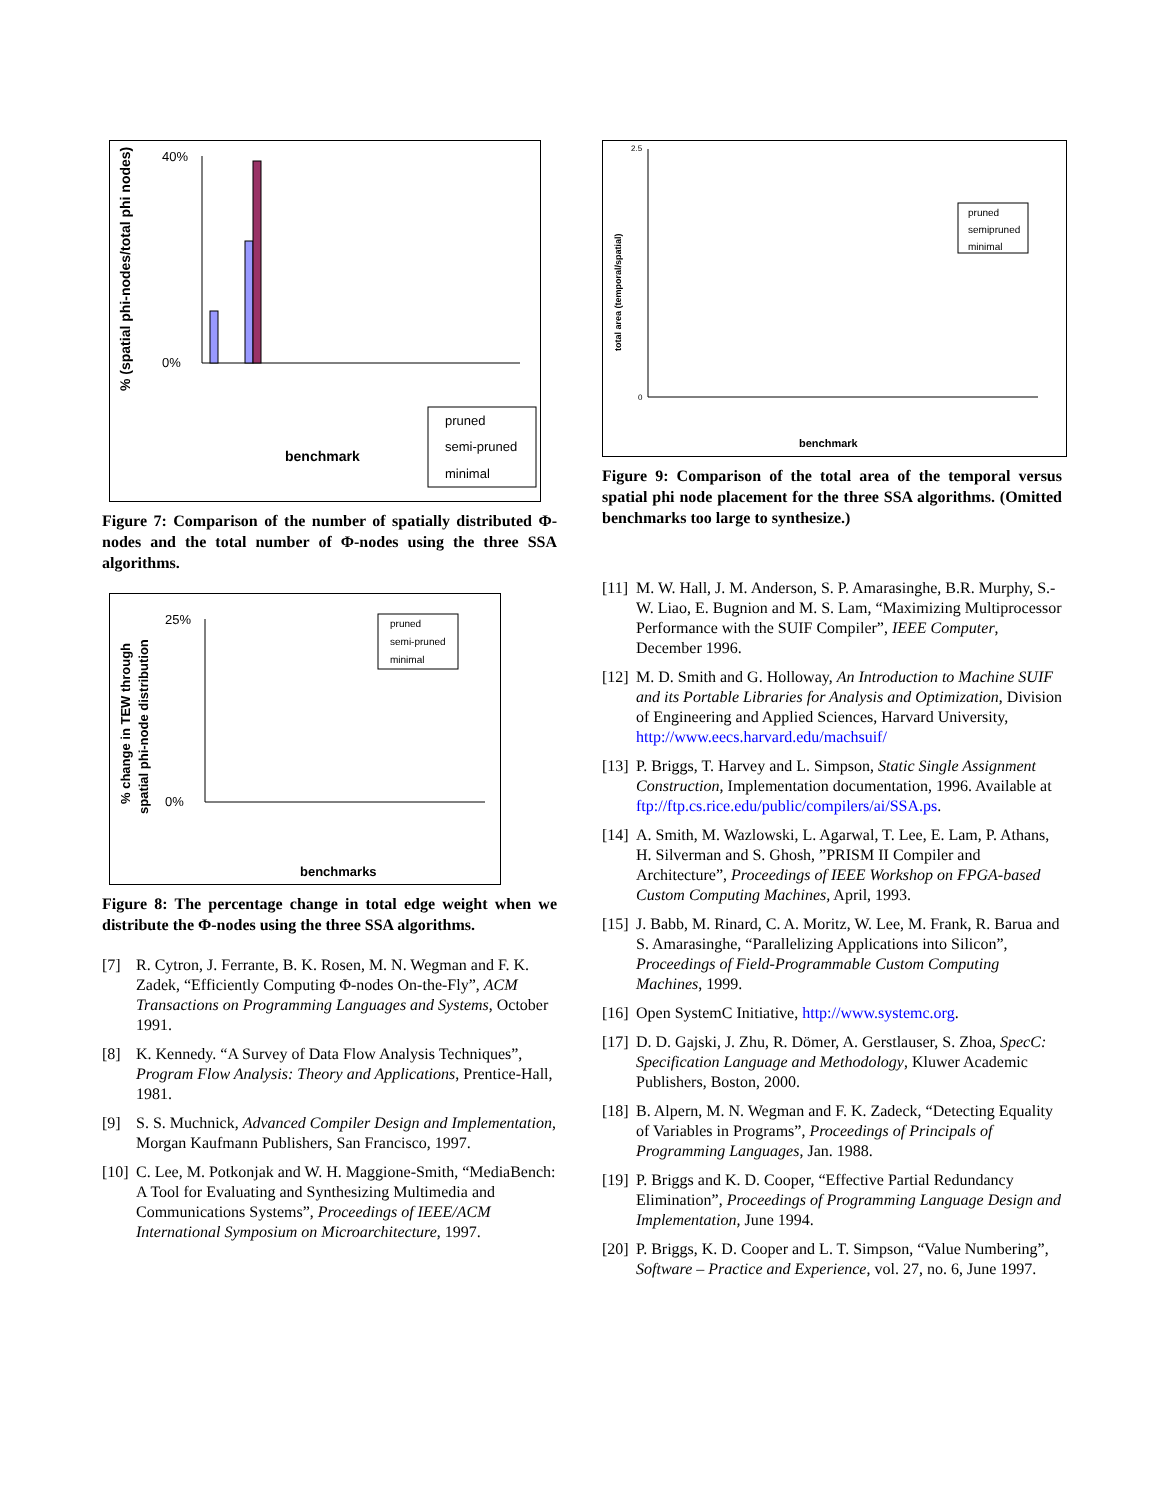% (spatial phi-nodes/total phi nodes)
40%
0%
benchmark
pruned
semi-pruned
minimal
Figure 7: Comparison of the number of spatially distributed Φ-nodes and the total number of Φ-nodes using the three SSA algorithms.
% change in TEW through
spatial phi-node distribution
25%
0%
benchmarks
pruned
semi-pruned
minimal
Figure 8: The percentage change in total edge weight when we distribute the Φ-nodes using the three SSA algorithms.
[7] R. Cytron, J. Ferrante, B. K. Rosen, M. N. Wegman and F. K. Zadek, “Efficiently Computing Φ-nodes On-the-Fly”, ACM Transactions on Programming Languages and Systems, October 1991.
[8] K. Kennedy. “A Survey of Data Flow Analysis Techniques”, Program Flow Analysis: Theory and Applications, Prentice-Hall, 1981.
[9] S. S. Muchnick, Advanced Compiler Design and Implementation, Morgan Kaufmann Publishers, San Francisco, 1997.
[10] C. Lee, M. Potkonjak and W. H. Maggione-Smith, “MediaBench: A Tool for Evaluating and Synthesizing Multimedia and Communications Systems”, Proceedings of IEEE/ACM International Symposium on Microarchitecture, 1997.
total area (temporal/spatial)
2.5
0
benchmark
pruned
semipruned
minimal
Figure 9: Comparison of the total area of the temporal versus spatial phi node placement for the three SSA algorithms. (Omitted benchmarks too large to synthesize.)
[11] M. W. Hall, J. M. Anderson, S. P. Amarasinghe, B.R. Murphy, S.-W. Liao, E. Bugnion and M. S. Lam, “Maximizing Multiprocessor Performance with the SUIF Compiler”, IEEE Computer, December 1996.
[12] M. D. Smith and G. Holloway, An Introduction to Machine SUIF and its Portable Libraries for Analysis and Optimization, Division of Engineering and Applied Sciences, Harvard University, http://www.eecs.harvard.edu/machsuif/
[13] P. Briggs, T. Harvey and L. Simpson, Static Single Assignment Construction, Implementation documentation, 1996. Available at ftp://ftp.cs.rice.edu/public/compilers/ai/SSA.ps.
[14] A. Smith, M. Wazlowski, L. Agarwal, T. Lee, E. Lam, P. Athans, H. Silverman and S. Ghosh, ”PRISM II Compiler and Architecture”, Proceedings of IEEE Workshop on FPGA-based Custom Computing Machines, April, 1993.
[15] J. Babb, M. Rinard, C. A. Moritz, W. Lee, M. Frank, R. Barua and S. Amarasinghe, “Parallelizing Applications into Silicon”, Proceedings of Field-Programmable Custom Computing Machines, 1999.
[16] Open SystemC Initiative, http://www.systemc.org.
[17] D. D. Gajski, J. Zhu, R. Dömer, A. Gerstlauser, S. Zhoa, SpecC: Specification Language and Methodology, Kluwer Academic Publishers, Boston, 2000.
[18] B. Alpern, M. N. Wegman and F. K. Zadeck, “Detecting Equality of Variables in Programs”, Proceedings of Principals of Programming Languages, Jan. 1988.
[19] P. Briggs and K. D. Cooper, “Effective Partial Redundancy Elimination”, Proceedings of Programming Language Design and Implementation, June 1994.
[20] P. Briggs, K. D. Cooper and L. T. Simpson, “Value Numbering”, Software – Practice and Experience, vol. 27, no. 6, June 1997.